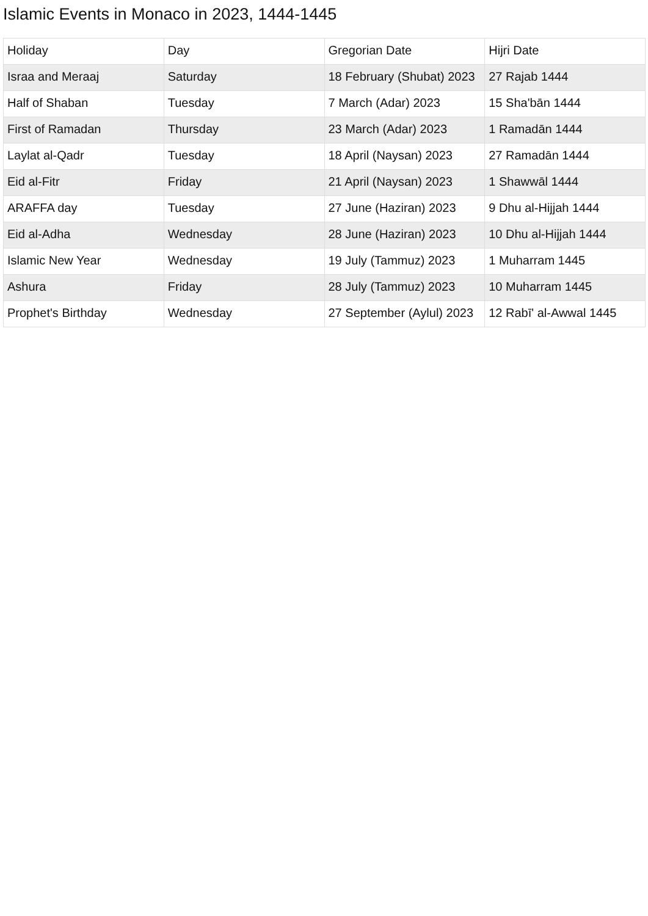Islamic Events in Monaco in 2023, 1444-1445
| Holiday | Day | Gregorian Date | Hijri Date |
| --- | --- | --- | --- |
| Israa and Meraaj | Saturday | 18 February (Shubat) 2023 | 27 Rajab 1444 |
| Half of Shaban | Tuesday | 7 March (Adar) 2023 | 15 Sha'bān 1444 |
| First of Ramadan | Thursday | 23 March (Adar) 2023 | 1 Ramadān 1444 |
| Laylat al-Qadr | Tuesday | 18 April (Naysan) 2023 | 27 Ramadān 1444 |
| Eid al-Fitr | Friday | 21 April (Naysan) 2023 | 1 Shawwāl 1444 |
| ARAFFA day | Tuesday | 27 June (Haziran) 2023 | 9 Dhu al-Hijjah 1444 |
| Eid al-Adha | Wednesday | 28 June (Haziran) 2023 | 10 Dhu al-Hijjah 1444 |
| Islamic New Year | Wednesday | 19 July (Tammuz) 2023 | 1 Muharram 1445 |
| Ashura | Friday | 28 July (Tammuz) 2023 | 10 Muharram 1445 |
| Prophet's Birthday | Wednesday | 27 September (Aylul) 2023 | 12 Rabī' al-Awwal 1445 |